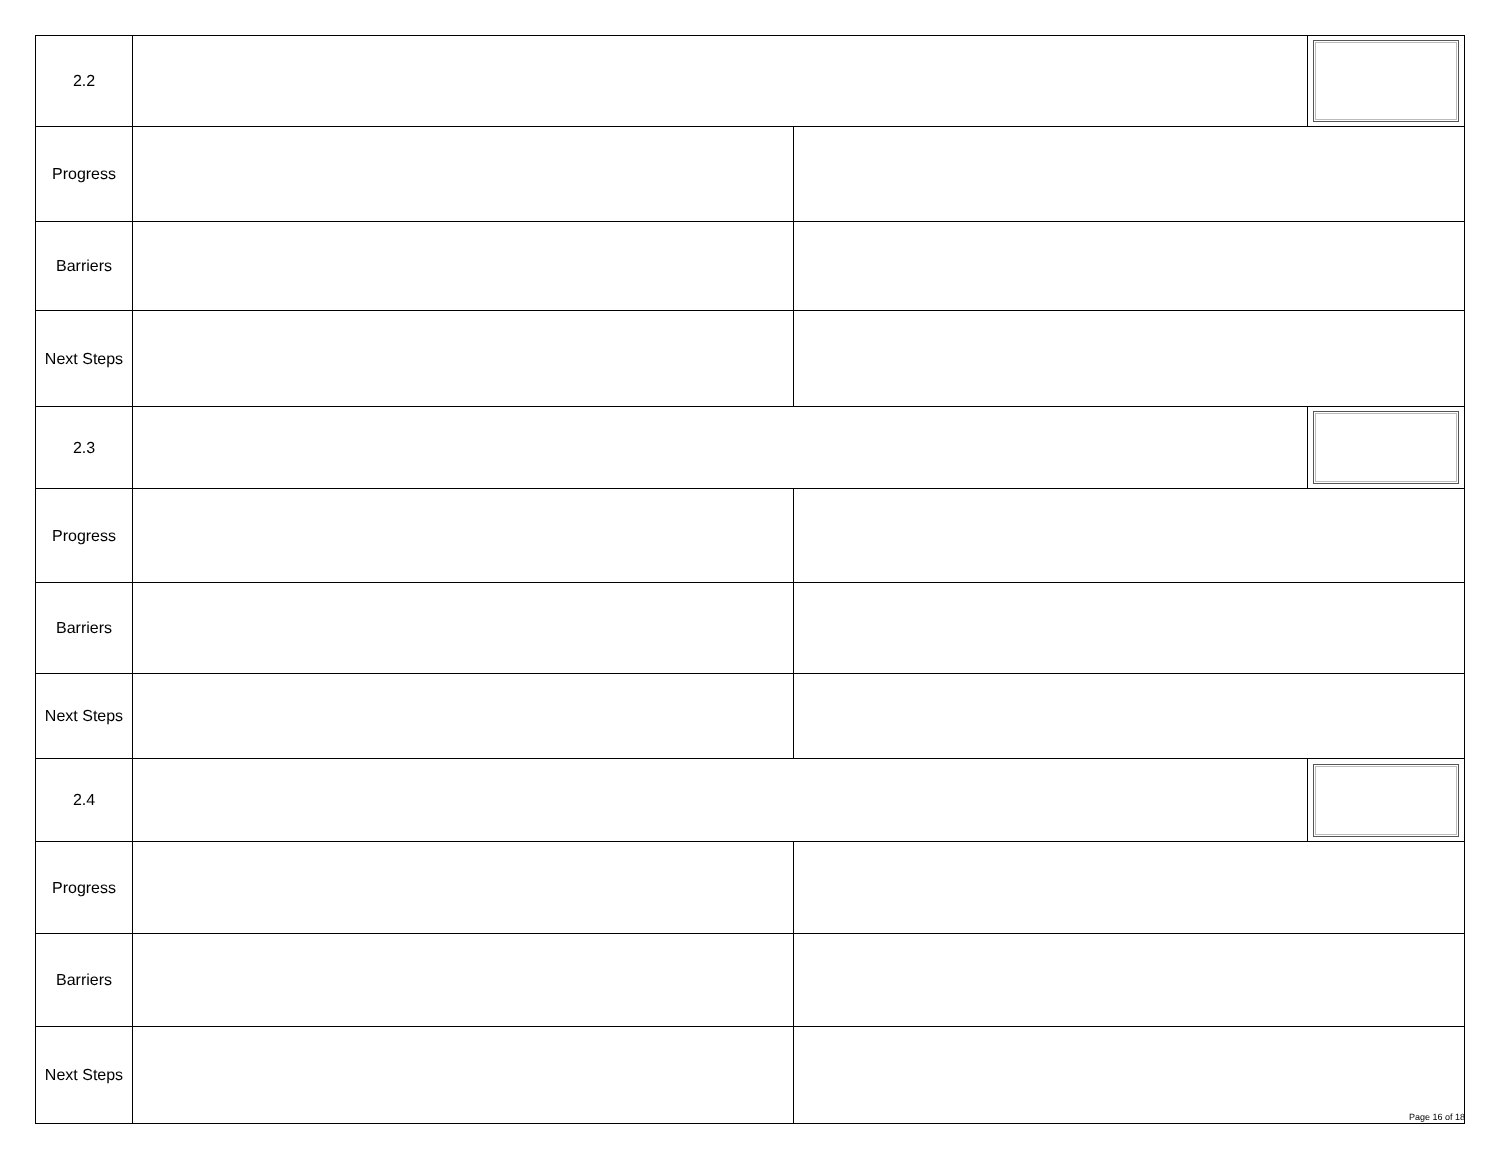| 2.2 | | | |
| Progress | | | |
| Barriers | | | |
| Next Steps | | | |
| 2.3 | | | |
| Progress | | | |
| Barriers | | | |
| Next Steps | | | |
| 2.4 | | | |
| Progress | | | |
| Barriers | | | |
| Next Steps | | | |
Page 16 of 18